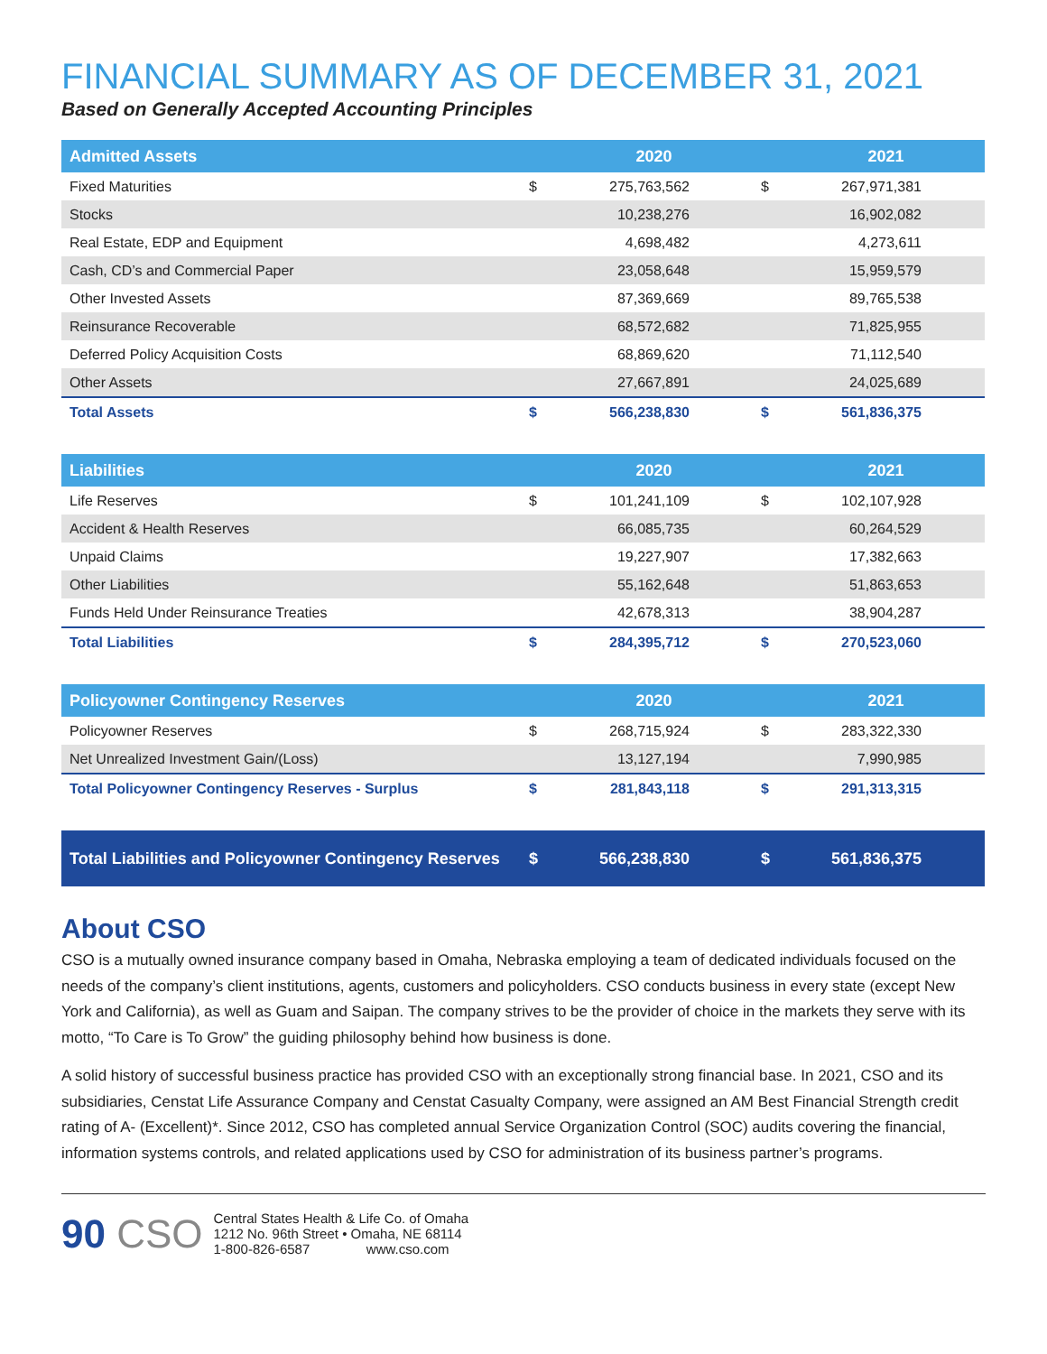FINANCIAL SUMMARY AS OF DECEMBER 31, 2021
Based on Generally Accepted Accounting Principles
| Admitted Assets | | 2020 | | 2021 |
| --- | --- | --- | --- | --- |
| Fixed Maturities | $ | 275,763,562 | $ | 267,971,381 |
| Stocks | | 10,238,276 | | 16,902,082 |
| Real Estate, EDP and Equipment | | 4,698,482 | | 4,273,611 |
| Cash, CD’s and Commercial Paper | | 23,058,648 | | 15,959,579 |
| Other Invested Assets | | 87,369,669 | | 89,765,538 |
| Reinsurance Recoverable | | 68,572,682 | | 71,825,955 |
| Deferred Policy Acquisition Costs | | 68,869,620 | | 71,112,540 |
| Other Assets | | 27,667,891 | | 24,025,689 |
| Total Assets | $ | 566,238,830 | $ | 561,836,375 |
| Liabilities | | 2020 | | 2021 |
| --- | --- | --- | --- | --- |
| Life Reserves | $ | 101,241,109 | $ | 102,107,928 |
| Accident & Health Reserves | | 66,085,735 | | 60,264,529 |
| Unpaid Claims | | 19,227,907 | | 17,382,663 |
| Other Liabilities | | 55,162,648 | | 51,863,653 |
| Funds Held Under Reinsurance Treaties | | 42,678,313 | | 38,904,287 |
| Total Liabilities | $ | 284,395,712 | $ | 270,523,060 |
| Policyowner Contingency Reserves | | 2020 | | 2021 |
| --- | --- | --- | --- | --- |
| Policyowner Reserves | $ | 268,715,924 | $ | 283,322,330 |
| Net Unrealized Investment Gain/(Loss) | | 13,127,194 | | 7,990,985 |
| Total Policyowner Contingency Reserves - Surplus | $ | 281,843,118 | $ | 291,313,315 |
| Total Liabilities and Policyowner Contingency Reserves | $ | 566,238,830 | $ | 561,836,375 |
About CSO
CSO is a mutually owned insurance company based in Omaha, Nebraska employing a team of dedicated individuals focused on the needs of the company’s client institutions, agents, customers and policyholders. CSO conducts business in every state (except New York and California), as well as Guam and Saipan. The company strives to be the provider of choice in the markets they serve with its motto, “To Care is To Grow” the guiding philosophy behind how business is done.
A solid history of successful business practice has provided CSO with an exceptionally strong financial base. In 2021, CSO and its subsidiaries, Censtat Life Assurance Company and Censtat Casualty Company, were assigned an AM Best Financial Strength credit rating of A- (Excellent)*. Since 2012, CSO has completed annual Service Organization Control (SOC) audits covering the financial, information systems controls, and related applications used by CSO for administration of its business partner’s programs.
90 CSO
Central States Health & Life Co. of Omaha
1212 No. 96th Street • Omaha, NE 68114
1-800-826-6587 www.cso.com